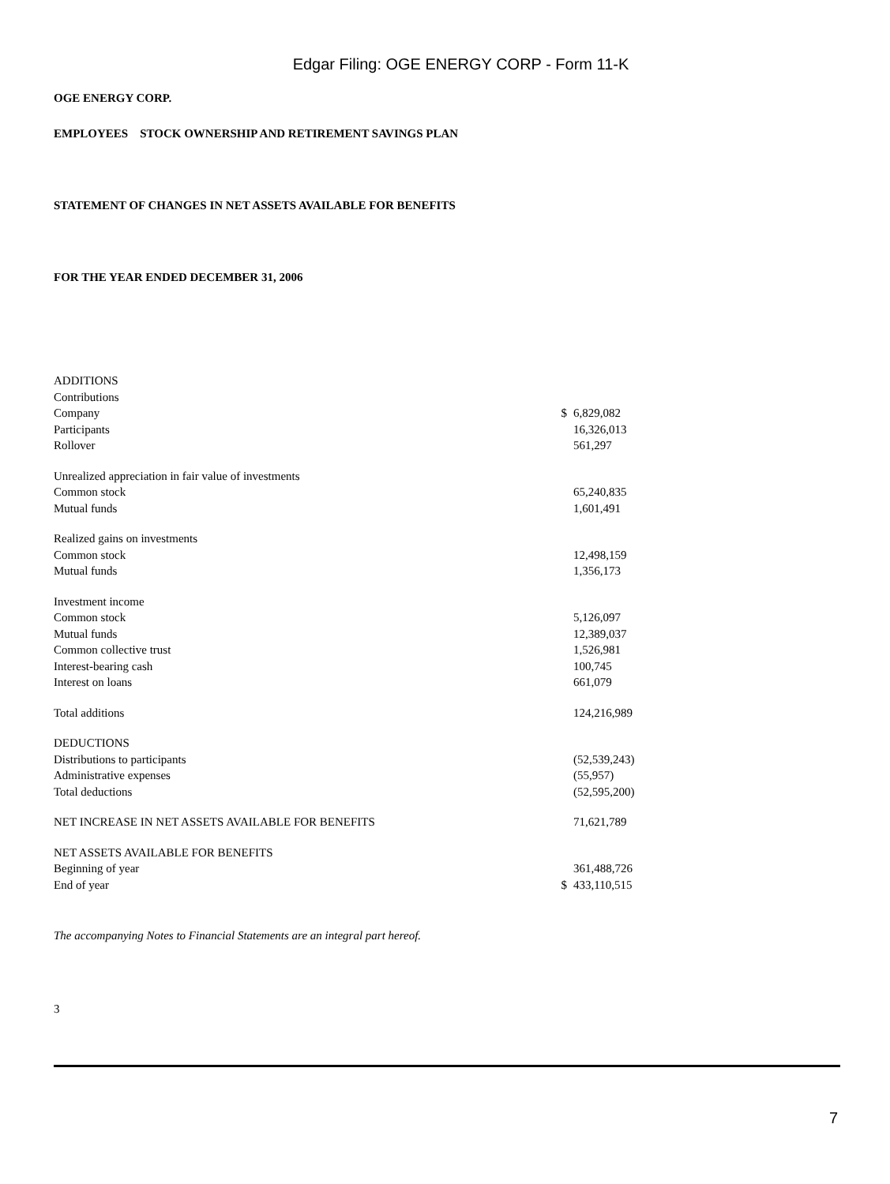Edgar Filing: OGE ENERGY CORP - Form 11-K
OGE ENERGY CORP.
EMPLOYEES STOCK OWNERSHIP AND RETIREMENT SAVINGS PLAN
STATEMENT OF CHANGES IN NET ASSETS AVAILABLE FOR BENEFITS
FOR THE YEAR ENDED DECEMBER 31, 2006
| ADDITIONS | | |
| Contributions | | |
| Company | $ | 6,829,082 |
| Participants | | 16,326,013 |
| Rollover | | 561,297 |
| Unrealized appreciation in fair value of investments | | |
| Common stock | | 65,240,835 |
| Mutual funds | | 1,601,491 |
| Realized gains on investments | | |
| Common stock | | 12,498,159 |
| Mutual funds | | 1,356,173 |
| Investment income | | |
| Common stock | | 5,126,097 |
| Mutual funds | | 12,389,037 |
| Common collective trust | | 1,526,981 |
| Interest-bearing cash | | 100,745 |
| Interest on loans | | 661,079 |
| Total additions | | 124,216,989 |
| DEDUCTIONS | | |
| Distributions to participants | | (52,539,243) |
| Administrative expenses | | (55,957) |
| Total deductions | | (52,595,200) |
| NET INCREASE IN NET ASSETS AVAILABLE FOR BENEFITS | | 71,621,789 |
| NET ASSETS AVAILABLE FOR BENEFITS | | |
| Beginning of year | | 361,488,726 |
| End of year | $ | 433,110,515 |
The accompanying Notes to Financial Statements are an integral part hereof.
3
7